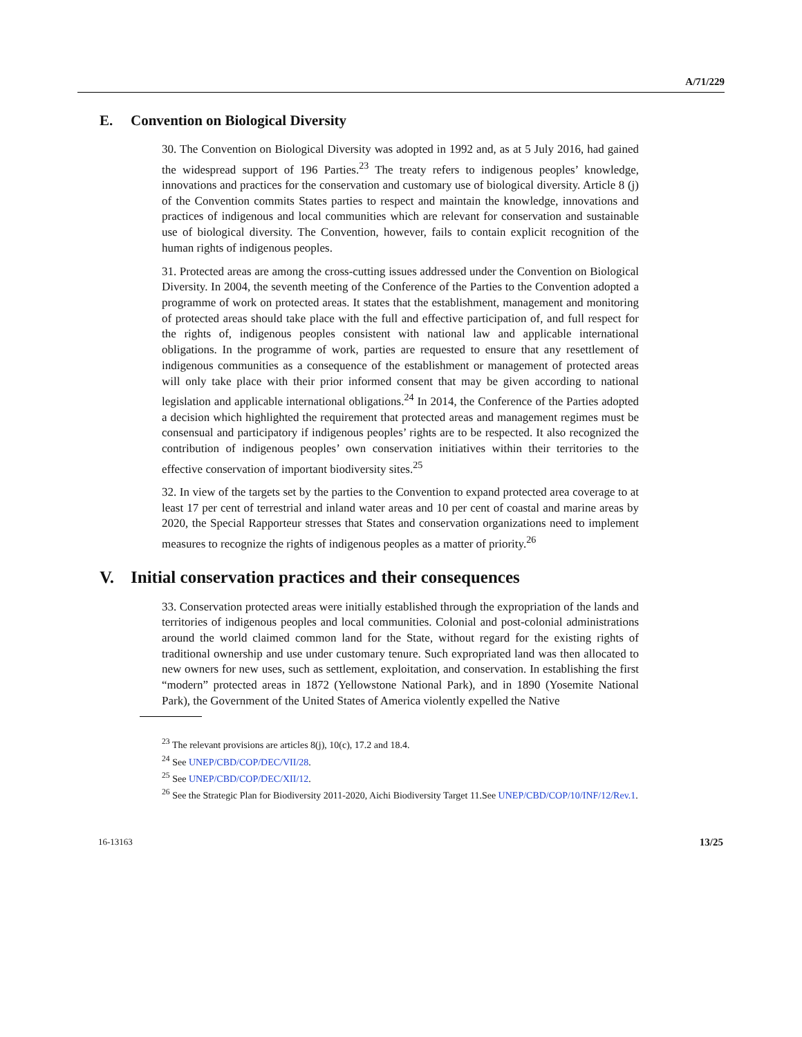A/71/229
E. Convention on Biological Diversity
30. The Convention on Biological Diversity was adopted in 1992 and, as at 5 July 2016, had gained the widespread support of 196 Parties.<sup>23</sup> The treaty refers to indigenous peoples’ knowledge, innovations and practices for the conservation and customary use of biological diversity. Article 8 (j) of the Convention commits States parties to respect and maintain the knowledge, innovations and practices of indigenous and local communities which are relevant for conservation and sustainable use of biological diversity. The Convention, however, fails to contain explicit recognition of the human rights of indigenous peoples.
31. Protected areas are among the cross-cutting issues addressed under the Convention on Biological Diversity. In 2004, the seventh meeting of the Conference of the Parties to the Convention adopted a programme of work on protected areas. It states that the establishment, management and monitoring of protected areas should take place with the full and effective participation of, and full respect for the rights of, indigenous peoples consistent with national law and applicable international obligations. In the programme of work, parties are requested to ensure that any resettlement of indigenous communities as a consequence of the establishment or management of protected areas will only take place with their prior informed consent that may be given according to national legislation and applicable international obligations.<sup>24</sup> In 2014, the Conference of the Parties adopted a decision which highlighted the requirement that protected areas and management regimes must be consensual and participatory if indigenous peoples’ rights are to be respected. It also recognized the contribution of indigenous peoples’ own conservation initiatives within their territories to the effective conservation of important biodiversity sites.<sup>25</sup>
32. In view of the targets set by the parties to the Convention to expand protected area coverage to at least 17 per cent of terrestrial and inland water areas and 10 per cent of coastal and marine areas by 2020, the Special Rapporteur stresses that States and conservation organizations need to implement measures to recognize the rights of indigenous peoples as a matter of priority.<sup>26</sup>
V. Initial conservation practices and their consequences
33. Conservation protected areas were initially established through the expropriation of the lands and territories of indigenous peoples and local communities. Colonial and post-colonial administrations around the world claimed common land for the State, without regard for the existing rights of traditional ownership and use under customary tenure. Such expropriated land was then allocated to new owners for new uses, such as settlement, exploitation, and conservation. In establishing the first “modern” protected areas in 1872 (Yellowstone National Park), and in 1890 (Yosemite National Park), the Government of the United States of America violently expelled the Native
<sup>23</sup> The relevant provisions are articles 8(j), 10(c), 17.2 and 18.4.
<sup>24</sup> See UNEP/CBD/COP/DEC/VII/28.
<sup>25</sup> See UNEP/CBD/COP/DEC/XII/12.
<sup>26</sup> See the Strategic Plan for Biodiversity 2011-2020, Aichi Biodiversity Target 11.See UNEP/CBD/COP/10/INF/12/Rev.1.
16-13163 13/25